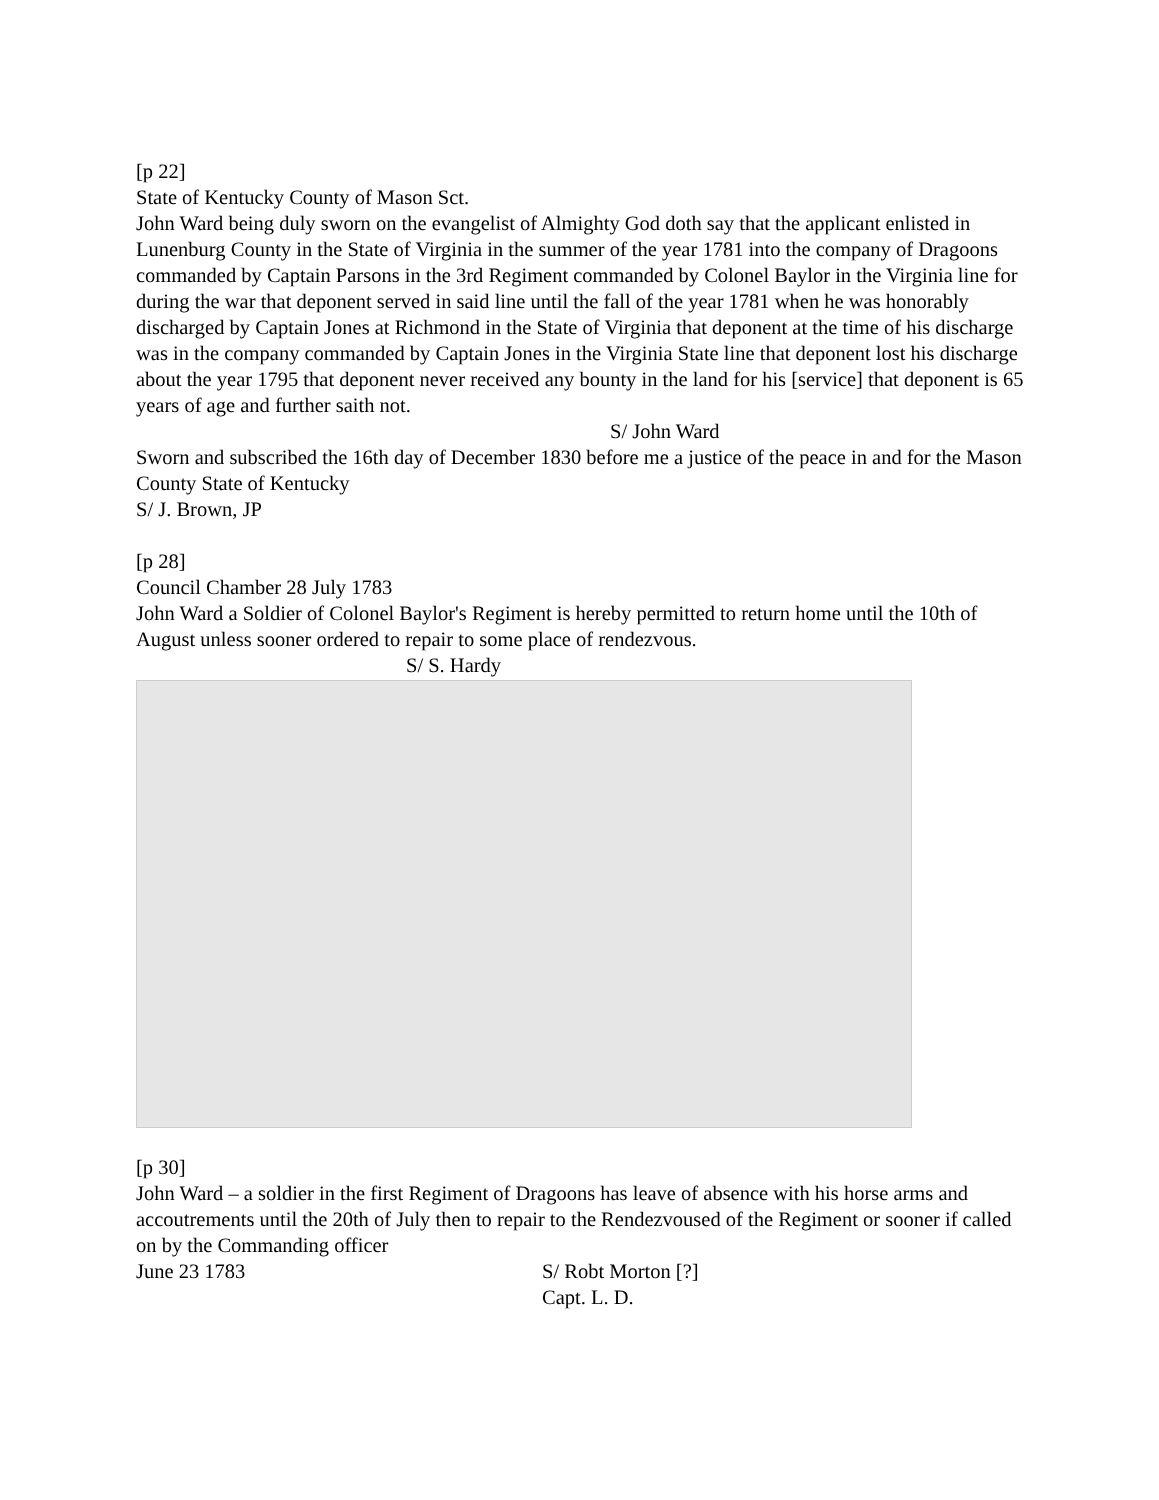[p 22]
State of Kentucky County of Mason Sct.
John Ward being duly sworn on the evangelist of Almighty God doth say that the applicant enlisted in Lunenburg County in the State of Virginia in the summer of the year 1781 into the company of Dragoons commanded by Captain Parsons in the 3rd Regiment commanded by Colonel Baylor in the Virginia line for during the war that deponent served in said line until the fall of the year 1781 when he was honorably discharged by Captain Jones at Richmond in the State of Virginia that deponent at the time of his discharge was in the company commanded by Captain Jones in the Virginia State line that deponent lost his discharge about the year 1795 that deponent never received any bounty in the land for his [service] that deponent is 65 years of age and further saith not.
S/ John Ward
Sworn and subscribed the 16th day of December 1830 before me a justice of the peace in and for the Mason County State of Kentucky
S/ J. Brown, JP
[p 28]
Council Chamber 28 July 1783
John Ward a Soldier of Colonel Baylor's Regiment is hereby permitted to return home until the 10th of August unless sooner ordered to repair to some place of rendezvous.
S/ S. Hardy
[p 30]
John Ward – a soldier in the first Regiment of Dragoons has leave of absence with his horse arms and accoutrements until the 20th of July then to repair to the Rendezvoused of the Regiment or sooner if called on by the Commanding officer
June 23 1783 S/ Robt Morton [?]
Capt. L. D.